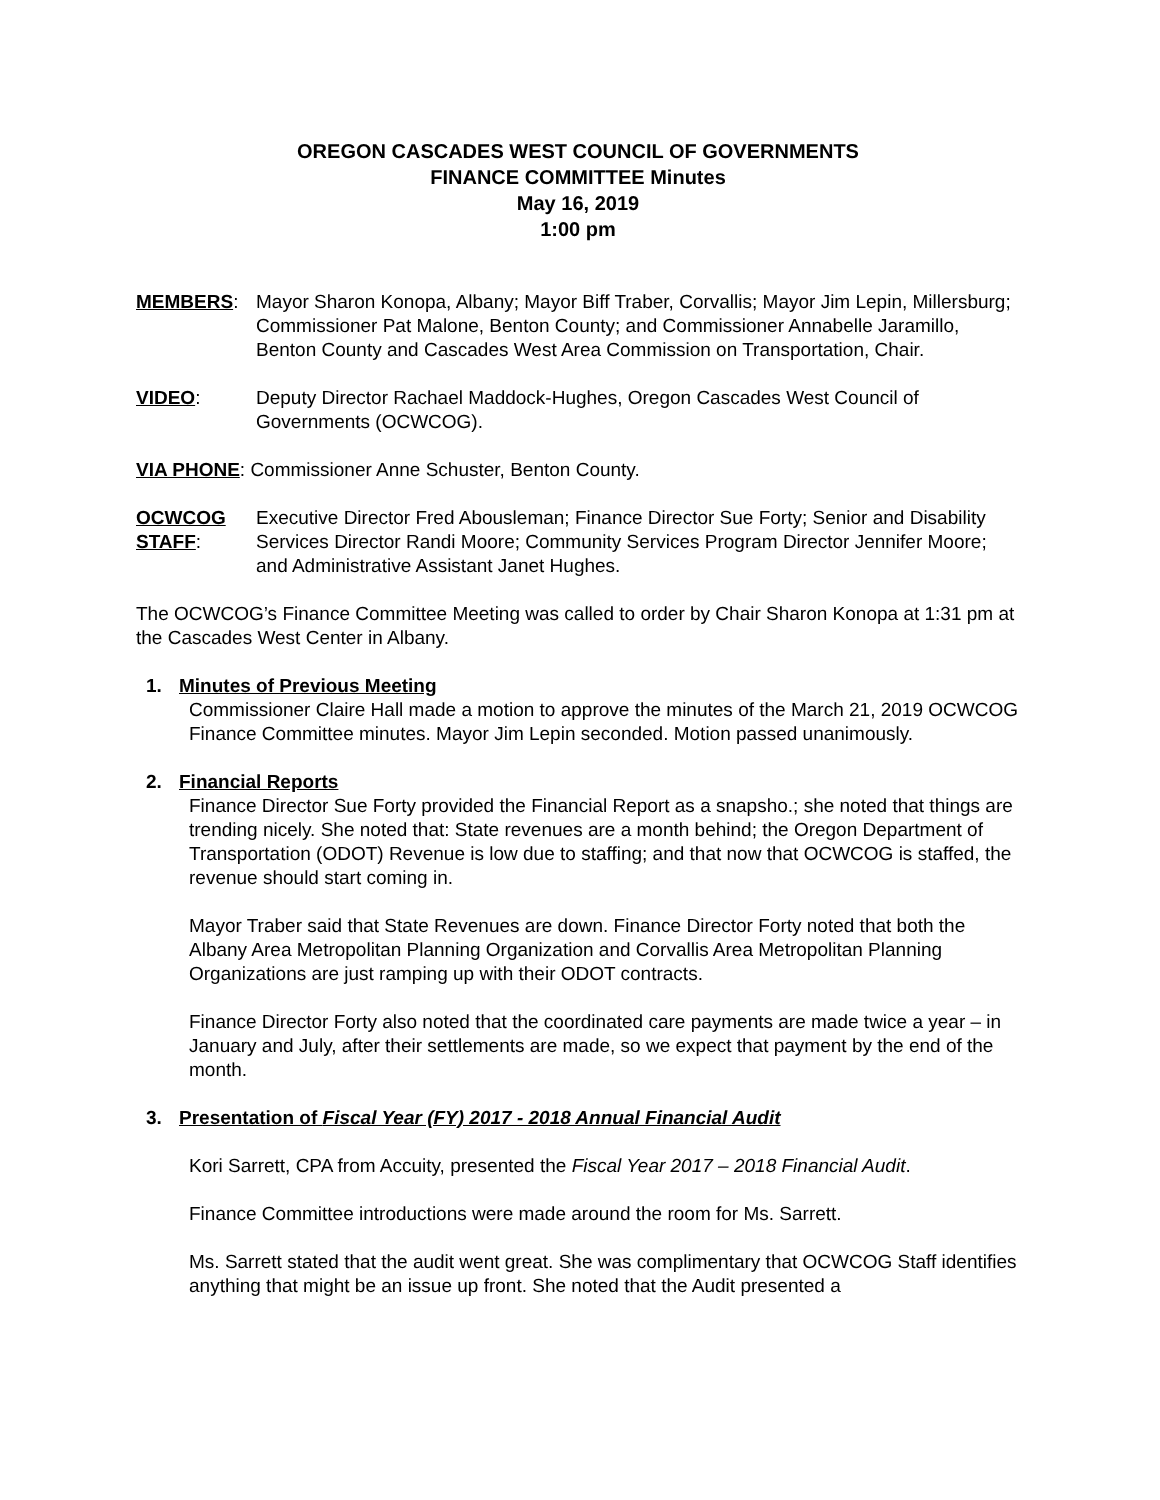OREGON CASCADES WEST COUNCIL OF GOVERNMENTS
FINANCE COMMITTEE Minutes
May 16, 2019
1:00 pm
MEMBERS: Mayor Sharon Konopa, Albany; Mayor Biff Traber, Corvallis; Mayor Jim Lepin, Millersburg; Commissioner Pat Malone, Benton County; and Commissioner Annabelle Jaramillo, Benton County and Cascades West Area Commission on Transportation, Chair.
VIDEO: Deputy Director Rachael Maddock-Hughes, Oregon Cascades West Council of Governments (OCWCOG).
VIA PHONE: Commissioner Anne Schuster, Benton County.
OCWCOG STAFF:
Executive Director Fred Abousleman; Finance Director Sue Forty; Senior and Disability Services Director Randi Moore; Community Services Program Director Jennifer Moore; and Administrative Assistant Janet Hughes.
The OCWCOG’s Finance Committee Meeting was called to order by Chair Sharon Konopa at 1:31 pm at the Cascades West Center in Albany.
1. Minutes of Previous Meeting
Commissioner Claire Hall made a motion to approve the minutes of the March 21, 2019 OCWCOG Finance Committee minutes. Mayor Jim Lepin seconded. Motion passed unanimously.
2. Financial Reports
Finance Director Sue Forty provided the Financial Report as a snapsho.; she noted that things are trending nicely. She noted that: State revenues are a month behind; the Oregon Department of Transportation (ODOT) Revenue is low due to staffing; and that now that OCWCOG is staffed, the revenue should start coming in.
Mayor Traber said that State Revenues are down. Finance Director Forty noted that both the Albany Area Metropolitan Planning Organization and Corvallis Area Metropolitan Planning Organizations are just ramping up with their ODOT contracts.
Finance Director Forty also noted that the coordinated care payments are made twice a year – in January and July, after their settlements are made, so we expect that payment by the end of the month.
3. Presentation of Fiscal Year (FY) 2017 - 2018 Annual Financial Audit
Kori Sarrett, CPA from Accuity, presented the Fiscal Year 2017 – 2018 Financial Audit.
Finance Committee introductions were made around the room for Ms. Sarrett.
Ms. Sarrett stated that the audit went great. She was complimentary that OCWCOG Staff identifies anything that might be an issue up front. She noted that the Audit presented a